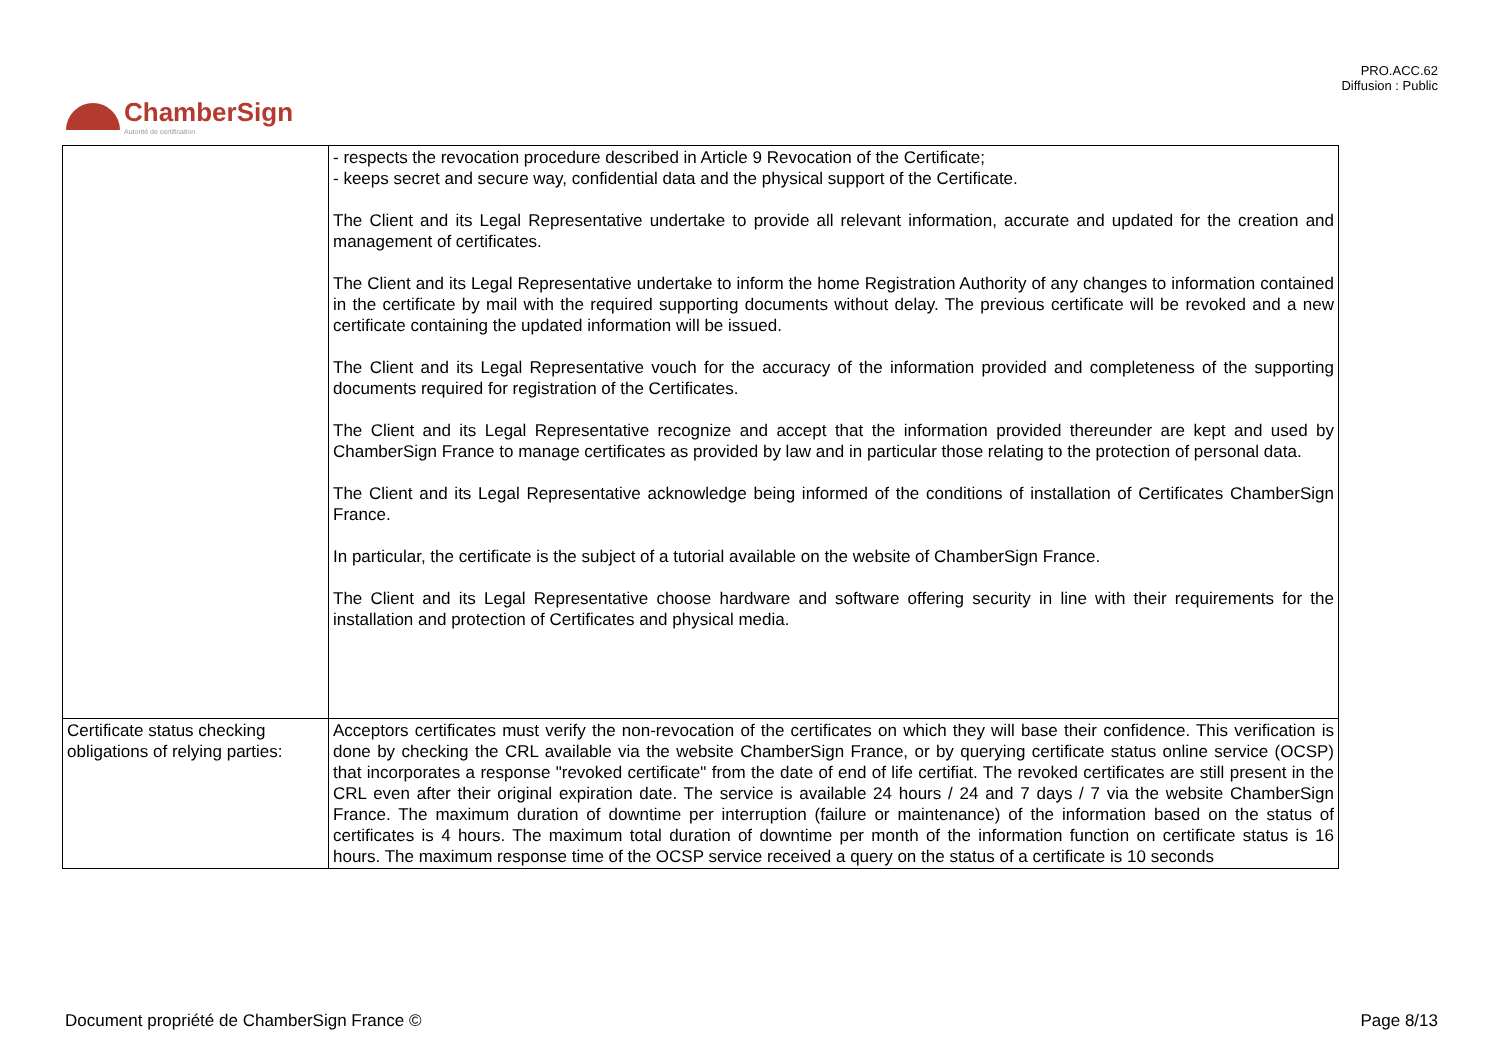PRO.ACC.62
Diffusion : Public
ChamberSign
Autorité de certification
| | - respects the revocation procedure described in Article 9 Revocation of the Certificate; - keeps secret and secure way, confidential data and the physical support of the Certificate. The Client and its Legal Representative undertake to provide all relevant information, accurate and updated for the creation and management of certificates. The Client and its Legal Representative undertake to inform the home Registration Authority of any changes to information contained in the certificate by mail with the required supporting documents without delay. The previous certificate will be revoked and a new certificate containing the updated information will be issued. The Client and its Legal Representative vouch for the accuracy of the information provided and completeness of the supporting documents required for registration of the Certificates. The Client and its Legal Representative recognize and accept that the information provided thereunder are kept and used by ChamberSign France to manage certificates as provided by law and in particular those relating to the protection of personal data. The Client and its Legal Representative acknowledge being informed of the conditions of installation of Certificates ChamberSign France. In particular, the certificate is the subject of a tutorial available on the website of ChamberSign France. The Client and its Legal Representative choose hardware and software offering security in line with their requirements for the installation and protection of Certificates and physical media. |
| Certificate status checking obligations of relying parties: | Acceptors certificates must verify the non-revocation of the certificates on which they will base their confidence. This verification is done by checking the CRL available via the website ChamberSign France, or by querying certificate status online service (OCSP) that incorporates a response "revoked certificate" from the date of end of life certifiat. The revoked certificates are still present in the CRL even after their original expiration date. The service is available 24 hours / 24 and 7 days / 7 via the website ChamberSign France. The maximum duration of downtime per interruption (failure or maintenance) of the information based on the status of certificates is 4 hours. The maximum total duration of downtime per month of the information function on certificate status is 16 hours. The maximum response time of the OCSP service received a query on the status of a certificate is 10 seconds |
Document propriété de ChamberSign France © Page 8/13